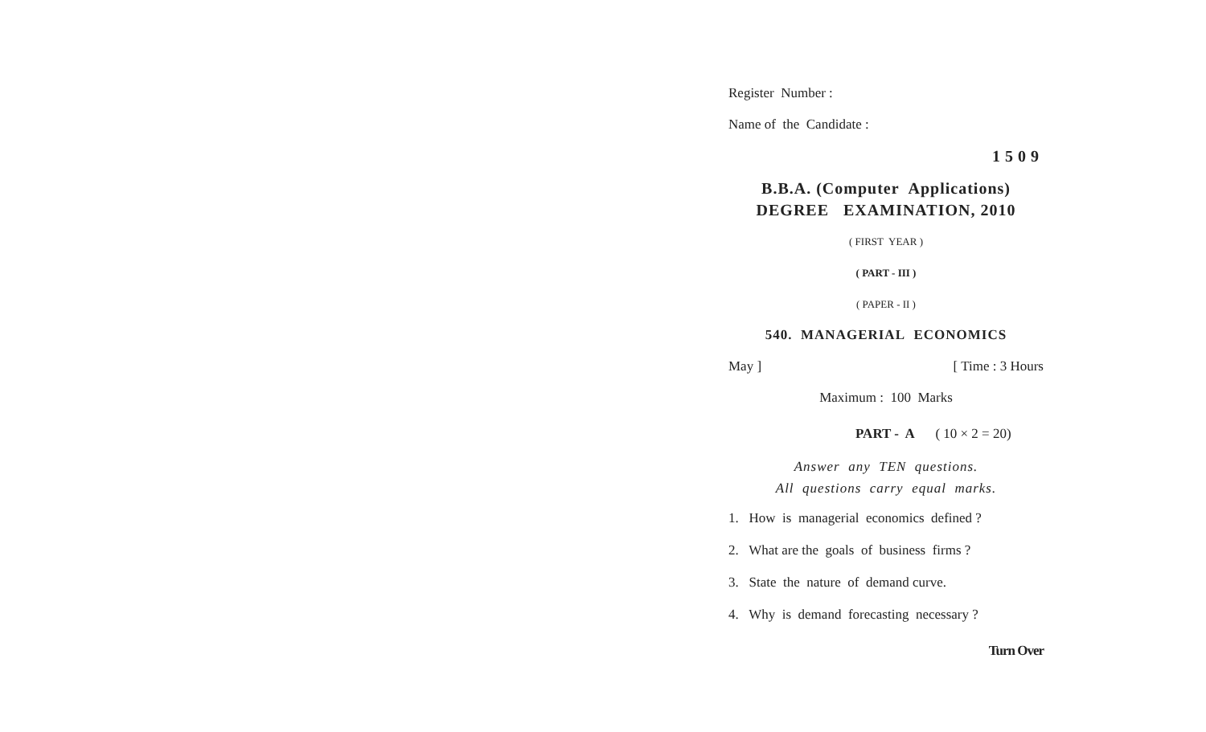Register Number :
Name of the Candidate :
1509
B.B.A. (Computer Applications)
DEGREE EXAMINATION, 2010
( FIRST YEAR )
( PART - III )
( PAPER - II )
540. MANAGERIAL ECONOMICS
May ] [ Time : 3 Hours
Maximum : 100 Marks
PART - A ( 10 × 2 = 20)
Answer any TEN questions.
All questions carry equal marks.
1. How is managerial economics defined ?
2. What are the goals of business firms ?
3. State the nature of demand curve.
4. Why is demand forecasting necessary ?
Turn Over